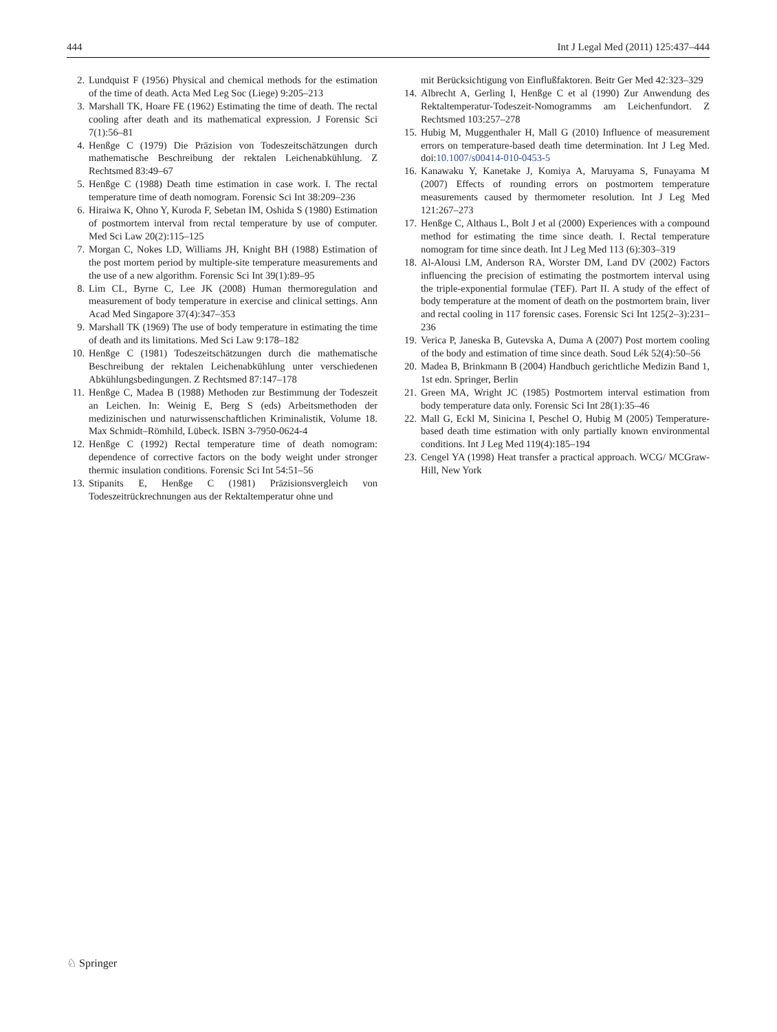444 Int J Legal Med (2011) 125:437–444
2. Lundquist F (1956) Physical and chemical methods for the estimation of the time of death. Acta Med Leg Soc (Liege) 9:205–213
3. Marshall TK, Hoare FE (1962) Estimating the time of death. The rectal cooling after death and its mathematical expression. J Forensic Sci 7(1):56–81
4. Henßge C (1979) Die Präzision von Todeszeitschätzungen durch mathematische Beschreibung der rektalen Leichenabkühlung. Z Rechtsmed 83:49–67
5. Henßge C (1988) Death time estimation in case work. I. The rectal temperature time of death nomogram. Forensic Sci Int 38:209–236
6. Hiraiwa K, Ohno Y, Kuroda F, Sebetan IM, Oshida S (1980) Estimation of postmortem interval from rectal temperature by use of computer. Med Sci Law 20(2):115–125
7. Morgan C, Nokes LD, Williams JH, Knight BH (1988) Estimation of the post mortem period by multiple-site temperature measurements and the use of a new algorithm. Forensic Sci Int 39(1):89–95
8. Lim CL, Byrne C, Lee JK (2008) Human thermoregulation and measurement of body temperature in exercise and clinical settings. Ann Acad Med Singapore 37(4):347–353
9. Marshall TK (1969) The use of body temperature in estimating the time of death and its limitations. Med Sci Law 9:178–182
10. Henßge C (1981) Todeszeitschätzungen durch die mathematische Beschreibung der rektalen Leichenabkühlung unter verschiedenen Abkühlungsbedingungen. Z Rechtsmed 87:147–178
11. Henßge C, Madea B (1988) Methoden zur Bestimmung der Todeszeit an Leichen. In: Weinig E, Berg S (eds) Arbeitsmethoden der medizinischen und naturwissenschaftlichen Kriminalistik, Volume 18. Max Schmidt–Römhild, Lübeck. ISBN 3-7950-0624-4
12. Henßge C (1992) Rectal temperature time of death nomogram: dependence of corrective factors on the body weight under stronger thermic insulation conditions. Forensic Sci Int 54:51–56
13. Stipanits E, Henßge C (1981) Präzisionsvergleich von Todeszeitrückrechnungen aus der Rektaltemperatur ohne und
mit Berücksichtigung von Einflußfaktoren. Beitr Ger Med 42:323–329
14. Albrecht A, Gerling I, Henßge C et al (1990) Zur Anwendung des Rektaltemperatur-Todeszeit-Nomogramms am Leichenfundort. Z Rechtsmed 103:257–278
15. Hubig M, Muggenthaler H, Mall G (2010) Influence of measurement errors on temperature-based death time determination. Int J Leg Med. doi:10.1007/s00414-010-0453-5
16. Kanawaku Y, Kanetake J, Komiya A, Maruyama S, Funayama M (2007) Effects of rounding errors on postmortem temperature measurements caused by thermometer resolution. Int J Leg Med 121:267–273
17. Henßge C, Althaus L, Bolt J et al (2000) Experiences with a compound method for estimating the time since death. I. Rectal temperature nomogram for time since death. Int J Leg Med 113 (6):303–319
18. Al-Alousi LM, Anderson RA, Worster DM, Land DV (2002) Factors influencing the precision of estimating the postmortem interval using the triple-exponential formulae (TEF). Part II. A study of the effect of body temperature at the moment of death on the postmortem brain, liver and rectal cooling in 117 forensic cases. Forensic Sci Int 125(2–3):231–236
19. Verica P, Janeska B, Gutevska A, Duma A (2007) Post mortem cooling of the body and estimation of time since death. Soud Lék 52(4):50–56
20. Madea B, Brinkmann B (2004) Handbuch gerichtliche Medizin Band 1, 1st edn. Springer, Berlin
21. Green MA, Wright JC (1985) Postmortem interval estimation from body temperature data only. Forensic Sci Int 28(1):35–46
22. Mall G, Eckl M, Sinicina I, Peschel O, Hubig M (2005) Temperature-based death time estimation with only partially known environmental conditions. Int J Leg Med 119(4):185–194
23. Cengel YA (1998) Heat transfer a practical approach. WCG/ MCGraw-Hill, New York
♘ Springer